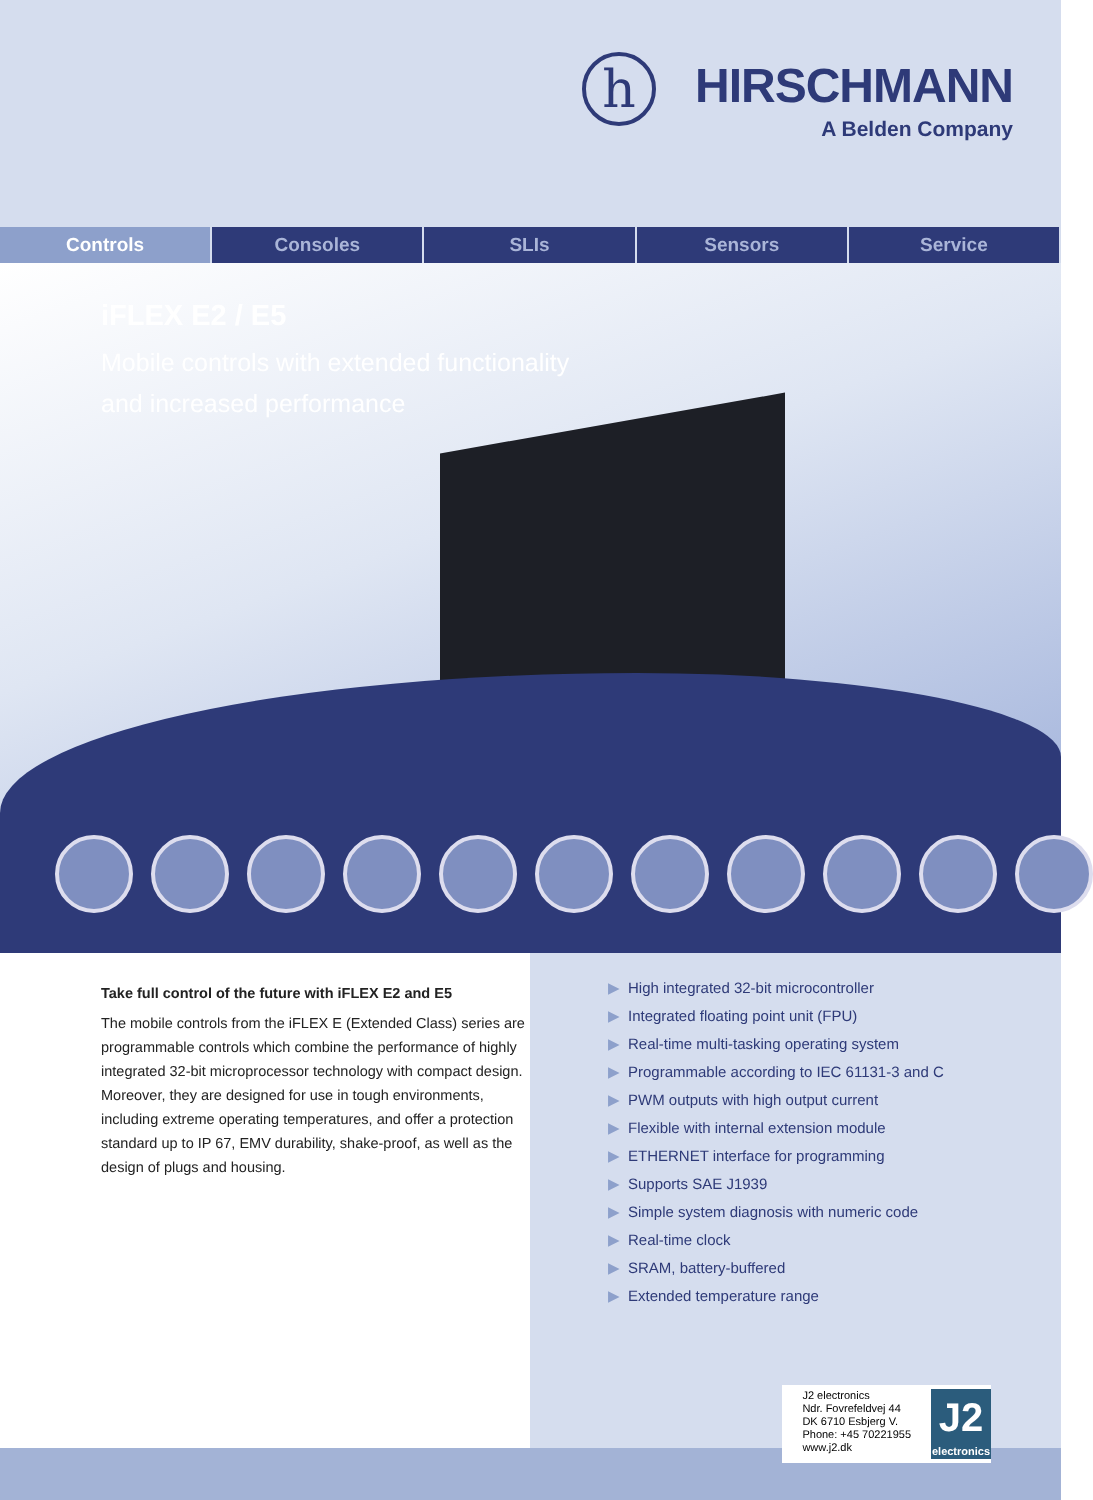h
HIRSCHMANN
A Belden Company
Controls Consoles SLIs Sensors Service
iFLEX E2 / E5
Mobile controls with extended functionality
and increased performance
Take full control of the future with iFLEX E2 and E5
The mobile controls from the iFLEX E (Extended Class) series are programmable controls which combine the performance of highly integrated 32-bit microprocessor technology with compact design. Moreover, they are designed for use in tough environments, including extreme operating temperatures, and offer a protection standard up to IP 67, EMV durability, shake-proof, as well as the design of plugs and housing.
▶ High integrated 32-bit microcontroller
▶ Integrated floating point unit (FPU)
▶ Real-time multi-tasking operating system
▶ Programmable according to IEC 61131-3 and C
▶ PWM outputs with high output current
▶ Flexible with internal extension module
▶ ETHERNET interface for programming
▶ Supports SAE J1939
▶ Simple system diagnosis with numeric code
▶ Real-time clock
▶ SRAM, battery-buffered
▶ Extended temperature range
J2 electronics
Ndr. Fovrefeldvej 44
DK 6710 Esbjerg V.
Phone: +45 70221955
www.j2.dk
J2
electronics